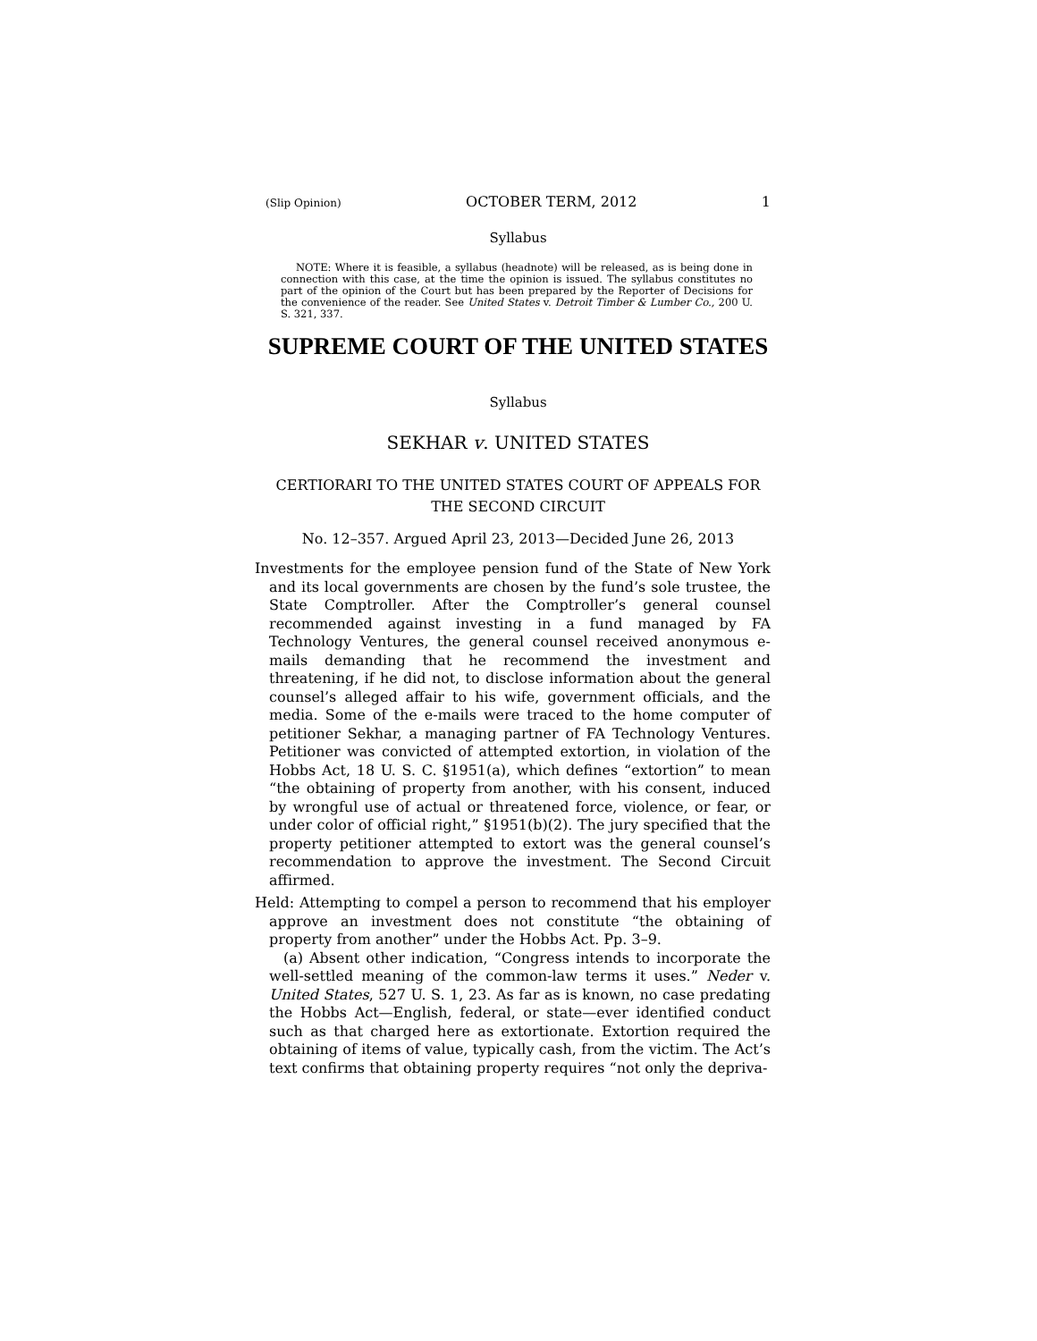(Slip Opinion) OCTOBER TERM, 2012 1
Syllabus
NOTE: Where it is feasible, a syllabus (headnote) will be released, as is being done in connection with this case, at the time the opinion is issued. The syllabus constitutes no part of the opinion of the Court but has been prepared by the Reporter of Decisions for the convenience of the reader. See United States v. Detroit Timber & Lumber Co., 200 U. S. 321, 337.
SUPREME COURT OF THE UNITED STATES
Syllabus
SEKHAR v. UNITED STATES
CERTIORARI TO THE UNITED STATES COURT OF APPEALS FOR THE SECOND CIRCUIT
No. 12–357. Argued April 23, 2013—Decided June 26, 2013
Investments for the employee pension fund of the State of New York and its local governments are chosen by the fund’s sole trustee, the State Comptroller. After the Comptroller’s general counsel recommended against investing in a fund managed by FA Technology Ventures, the general counsel received anonymous e-mails demanding that he recommend the investment and threatening, if he did not, to disclose information about the general counsel’s alleged affair to his wife, government officials, and the media. Some of the e-mails were traced to the home computer of petitioner Sekhar, a managing partner of FA Technology Ventures. Petitioner was convicted of attempted extortion, in violation of the Hobbs Act, 18 U. S. C. §1951(a), which defines “extortion” to mean “the obtaining of property from another, with his consent, induced by wrongful use of actual or threatened force, violence, or fear, or under color of official right,” §1951(b)(2). The jury specified that the property petitioner attempted to extort was the general counsel’s recommendation to approve the investment. The Second Circuit affirmed.
Held: Attempting to compel a person to recommend that his employer approve an investment does not constitute “the obtaining of property from another” under the Hobbs Act. Pp. 3–9.
(a) Absent other indication, “Congress intends to incorporate the well-settled meaning of the common-law terms it uses.” Neder v. United States, 527 U. S. 1, 23. As far as is known, no case predating the Hobbs Act—English, federal, or state—ever identified conduct such as that charged here as extortionate. Extortion required the obtaining of items of value, typically cash, from the victim. The Act’s text confirms that obtaining property requires “not only the depriva-